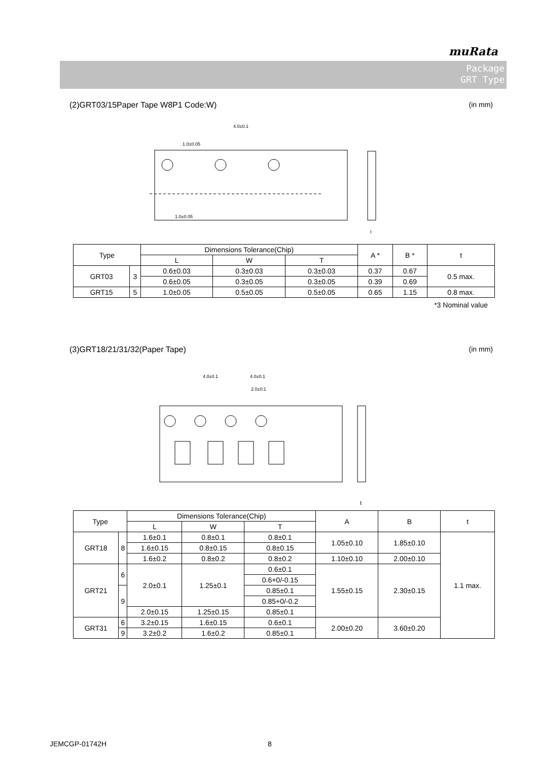muRata
Package
GRT Type
(2)GRT03/15Paper Tape W8P1 Code:W) (in mm)
4.0±0.1
1.0±0.05
1.0±0.05
t
| Type | | Dimensions Tolerance(Chip) | | | A * | B * | t |
| --- | --- | --- | --- | --- | --- | --- | --- |
| | | L | W | T | | | |
| GRT03 | 3 | 0.6±0.03 | 0.3±0.03 | 0.3±0.03 | 0.37 | 0.67 | 0.5 max. |
| | | 0.6±0.05 | 0.3±0.05 | 0.3±0.05 | 0.39 | 0.69 | |
| GRT15 | 5 | 1.0±0.05 | 0.5±0.05 | 0.5±0.05 | 0.65 | 1.15 | 0.8 max. |
*3 Nominal value
(3)GRT18/21/31/32(Paper Tape) (in mm)
4.0±0.1
4.0±0.1
2.0±0.1
t
| Type | | Dimensions Tolerance(Chip) | | | A | B | t |
| --- | --- | --- | --- | --- | --- | --- | --- |
| | | L | W | T | | | |
| GRT18 | 8 | 1.6±0.1 | 0.8±0.1 | 0.8±0.1 | 1.05±0.10 | 1.85±0.10 | 1.1 max. |
| | | 1.6±0.15 | 0.8±0.15 | 0.8±0.15 | | | |
| | | 1.6±0.2 | 0.8±0.2 | 0.8±0.2 | 1.10±0.10 | 2.00±0.10 | |
| GRT21 | 6 | 2.0±0.1 | 1.25±0.1 | 0.6±0.1 | 1.55±0.15 | 2.30±0.15 | |
| | | | | 0.6+0/-0.15 | | | |
| | 9 | | | 0.85±0.1 | | | |
| | | | | 0.85+0/-0.2 | | | |
| | | 2.0±0.15 | 1.25±0.15 | 0.85±0.1 | | | |
| GRT31 | 6 | 3.2±0.15 | 1.6±0.15 | 0.6±0.1 | 2.00±0.20 | 3.60±0.20 | |
| | 9 | | | 0.85±0.1 | | | |
| | | 3.2±0.2 | 1.6±0.2 | | | | |
JEMCGP-01742H 8